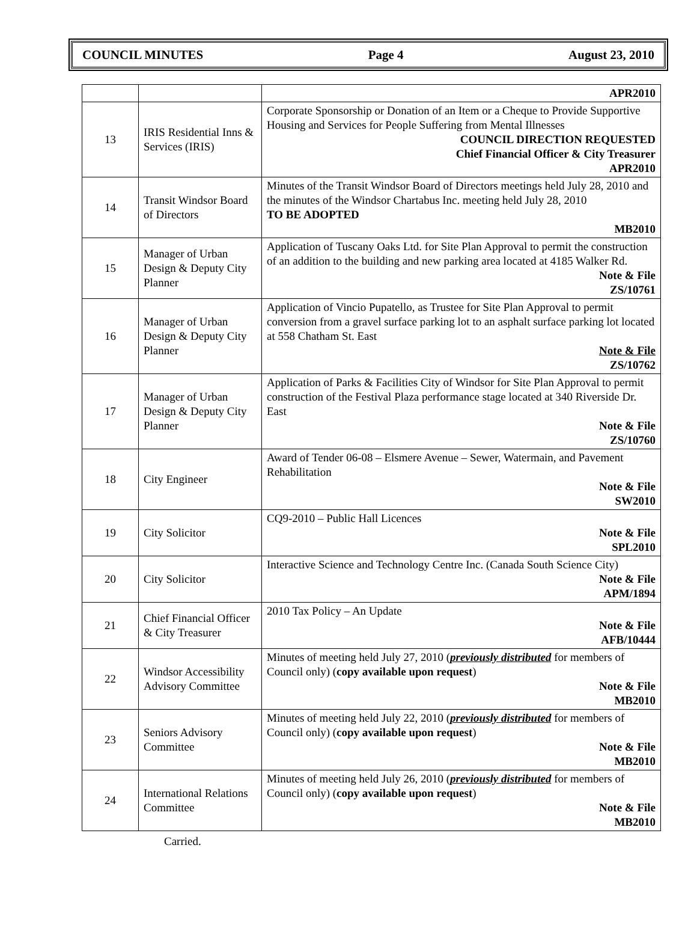COUNCIL MINUTES Page 4 August 23, 2010
| | | APR2010 |
| 13 | IRIS Residential Inns & Services (IRIS) | Corporate Sponsorship or Donation of an Item or a Cheque to Provide Supportive Housing and Services for People Suffering from Mental Illnesses COUNCIL DIRECTION REQUESTED Chief Financial Officer & City Treasurer APR2010 |
| 14 | Transit Windsor Board of Directors | Minutes of the Transit Windsor Board of Directors meetings held July 28, 2010 and the minutes of the Windsor Chartabus Inc. meeting held July 28, 2010 TO BE ADOPTED MB2010 |
| 15 | Manager of Urban Design & Deputy City Planner | Application of Tuscany Oaks Ltd. for Site Plan Approval to permit the construction of an addition to the building and new parking area located at 4185 Walker Rd. Note & File ZS/10761 |
| 16 | Manager of Urban Design & Deputy City Planner | Application of Vincio Pupatello, as Trustee for Site Plan Approval to permit conversion from a gravel surface parking lot to an asphalt surface parking lot located at 558 Chatham St. East Note & File ZS/10762 |
| 17 | Manager of Urban Design & Deputy City Planner | Application of Parks & Facilities City of Windsor for Site Plan Approval to permit construction of the Festival Plaza performance stage located at 340 Riverside Dr. East Note & File ZS/10760 |
| 18 | City Engineer | Award of Tender 06-08 – Elsmere Avenue – Sewer, Watermain, and Pavement Rehabilitation Note & File SW2010 |
| 19 | City Solicitor | CQ9-2010 – Public Hall Licences Note & File SPL2010 |
| 20 | City Solicitor | Interactive Science and Technology Centre Inc. (Canada South Science City) Note & File APM/1894 |
| 21 | Chief Financial Officer & City Treasurer | 2010 Tax Policy – An Update Note & File AFB/10444 |
| 22 | Windsor Accessibility Advisory Committee | Minutes of meeting held July 27, 2010 ( previously distributed for members of Council only) ( copy available upon request ) Note & File MB2010 |
| 23 | Seniors Advisory Committee | Minutes of meeting held July 22, 2010 ( previously distributed for members of Council only) ( copy available upon request ) Note & File MB2010 |
| 24 | International Relations Committee | Minutes of meeting held July 26, 2010 ( previously distributed for members of Council only) ( copy available upon request ) Note & File MB2010 |
Carried.